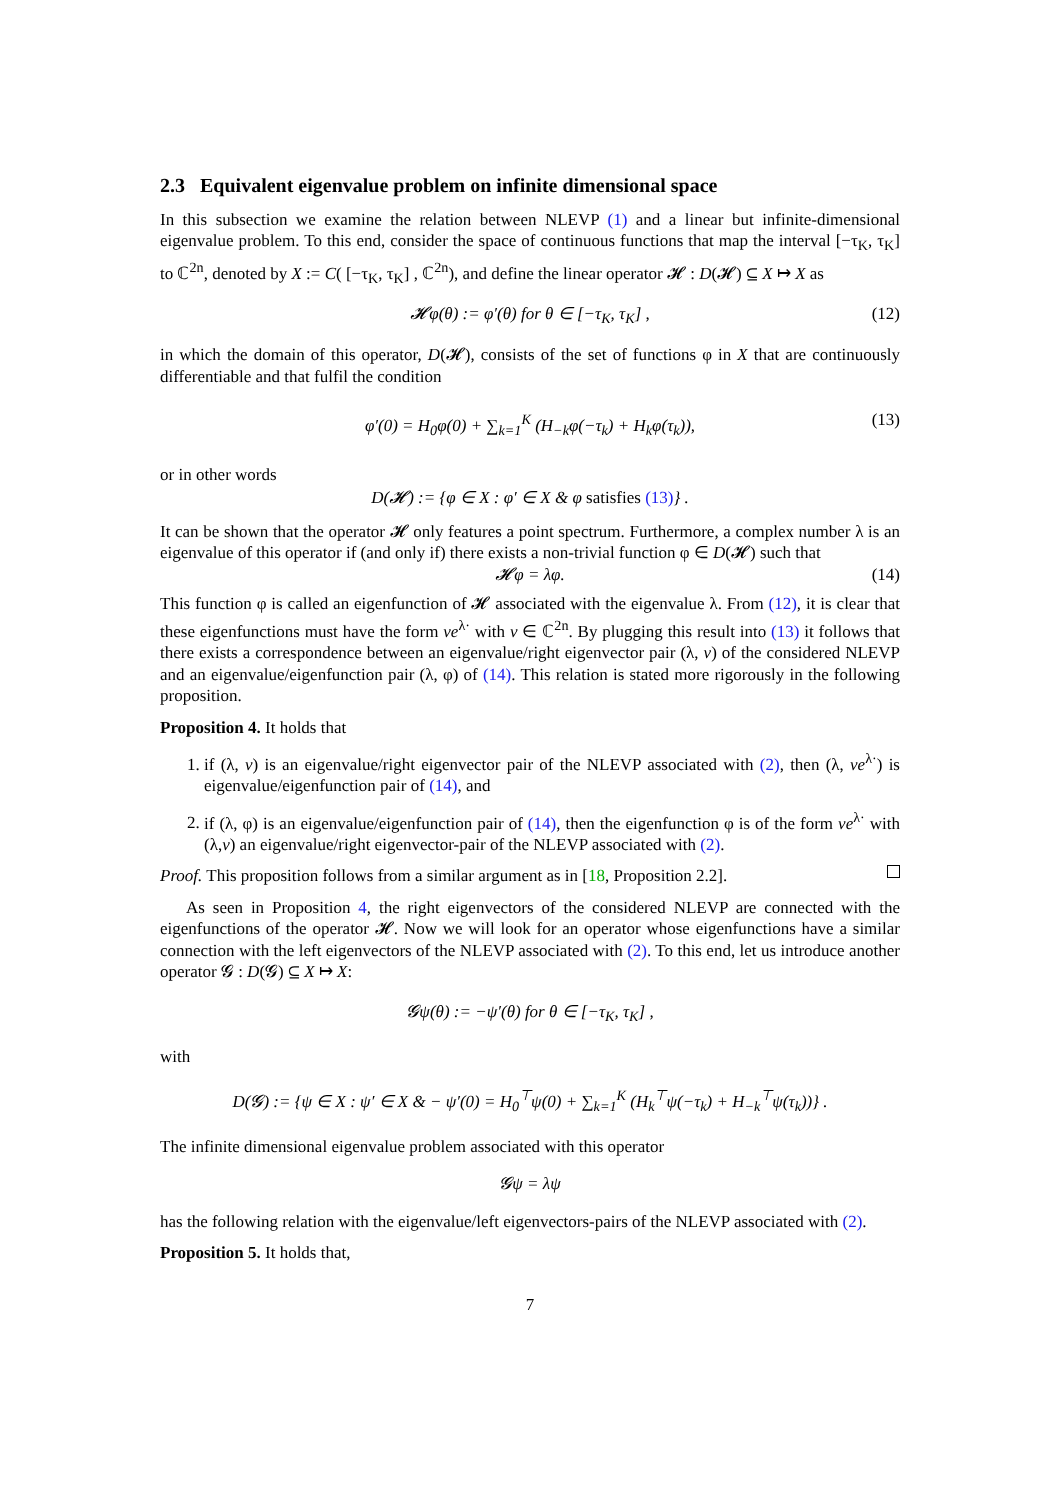2.3 Equivalent eigenvalue problem on infinite dimensional space
In this subsection we examine the relation between NLEVP (1) and a linear but infinite-dimensional eigenvalue problem. To this end, consider the space of continuous functions that map the interval [−τ<sub>K</sub>, τ<sub>K</sub>] to ℂ<sup>2n</sup>, denoted by X := C( [−τ<sub>K</sub>, τ<sub>K</sub>] , ℂ<sup>2n</sup>), and define the linear operator 𝓗 : D(𝓗) ⊆ X ↦ X as
𝓗φ(θ) := φ′(θ) for θ ∈ [−τ<sub>K</sub>, τ<sub>K</sub>] , (12)
in which the domain of this operator, D(𝓗), consists of the set of functions φ in X that are continuously differentiable and that fulfil the condition
φ′(0) = H<sub>0</sub>φ(0) + ∑<sub>k=1</sub><sup>K</sup> (H<sub>−k</sub>φ(−τ<sub>k</sub>) + H<sub>k</sub>φ(τ<sub>k</sub>)), (13)
or in other words
D(𝓗) := {φ ∈ X : φ′ ∈ X & φ satisfies (13)} .
It can be shown that the operator 𝓗 only features a point spectrum. Furthermore, a complex number λ is an eigenvalue of this operator if (and only if) there exists a non-trivial function φ ∈ D(𝓗) such that
𝓗φ = λφ. (14)
This function φ is called an eigenfunction of 𝓗 associated with the eigenvalue λ. From (12), it is clear that these eigenfunctions must have the form ve<sup>λ·</sup> with v ∈ ℂ<sup>2n</sup>. By plugging this result into (13) it follows that there exists a correspondence between an eigenvalue/right eigenvector pair (λ, v) of the considered NLEVP and an eigenvalue/eigenfunction pair (λ, φ) of (14). This relation is stated more rigorously in the following proposition.
Proposition 4. It holds that
1. if (λ, v) is an eigenvalue/right eigenvector pair of the NLEVP associated with (2), then (λ, ve<sup>λ·</sup>) is eigenvalue/eigenfunction pair of (14), and
2. if (λ, φ) is an eigenvalue/eigenfunction pair of (14), then the eigenfunction φ is of the form ve<sup>λ·</sup> with (λ,v) an eigenvalue/right eigenvector-pair of the NLEVP associated with (2).
Proof. This proposition follows from a similar argument as in [18, Proposition 2.2].
As seen in Proposition 4, the right eigenvectors of the considered NLEVP are connected with the eigenfunctions of the operator 𝓗. Now we will look for an operator whose eigenfunctions have a similar connection with the left eigenvectors of the NLEVP associated with (2). To this end, let us introduce another operator 𝓖 : D(𝓖) ⊆ X ↦ X:
𝓖ψ(θ) := −ψ′(θ) for θ ∈ [−τ<sub>K</sub>, τ<sub>K</sub>] ,
with
D(𝓖) := {ψ ∈ X : ψ′ ∈ X & − ψ′(0) = H<sub>0</sub><sup>⊤</sup>ψ(0) + ∑<sub>k=1</sub><sup>K</sup> (H<sub>k</sub><sup>⊤</sup>ψ(−τ<sub>k</sub>) + H<sub>−k</sub><sup>⊤</sup>ψ(τ<sub>k</sub>))} .
The infinite dimensional eigenvalue problem associated with this operator
𝓖ψ = λψ
has the following relation with the eigenvalue/left eigenvectors-pairs of the NLEVP associated with (2).
Proposition 5. It holds that,
7